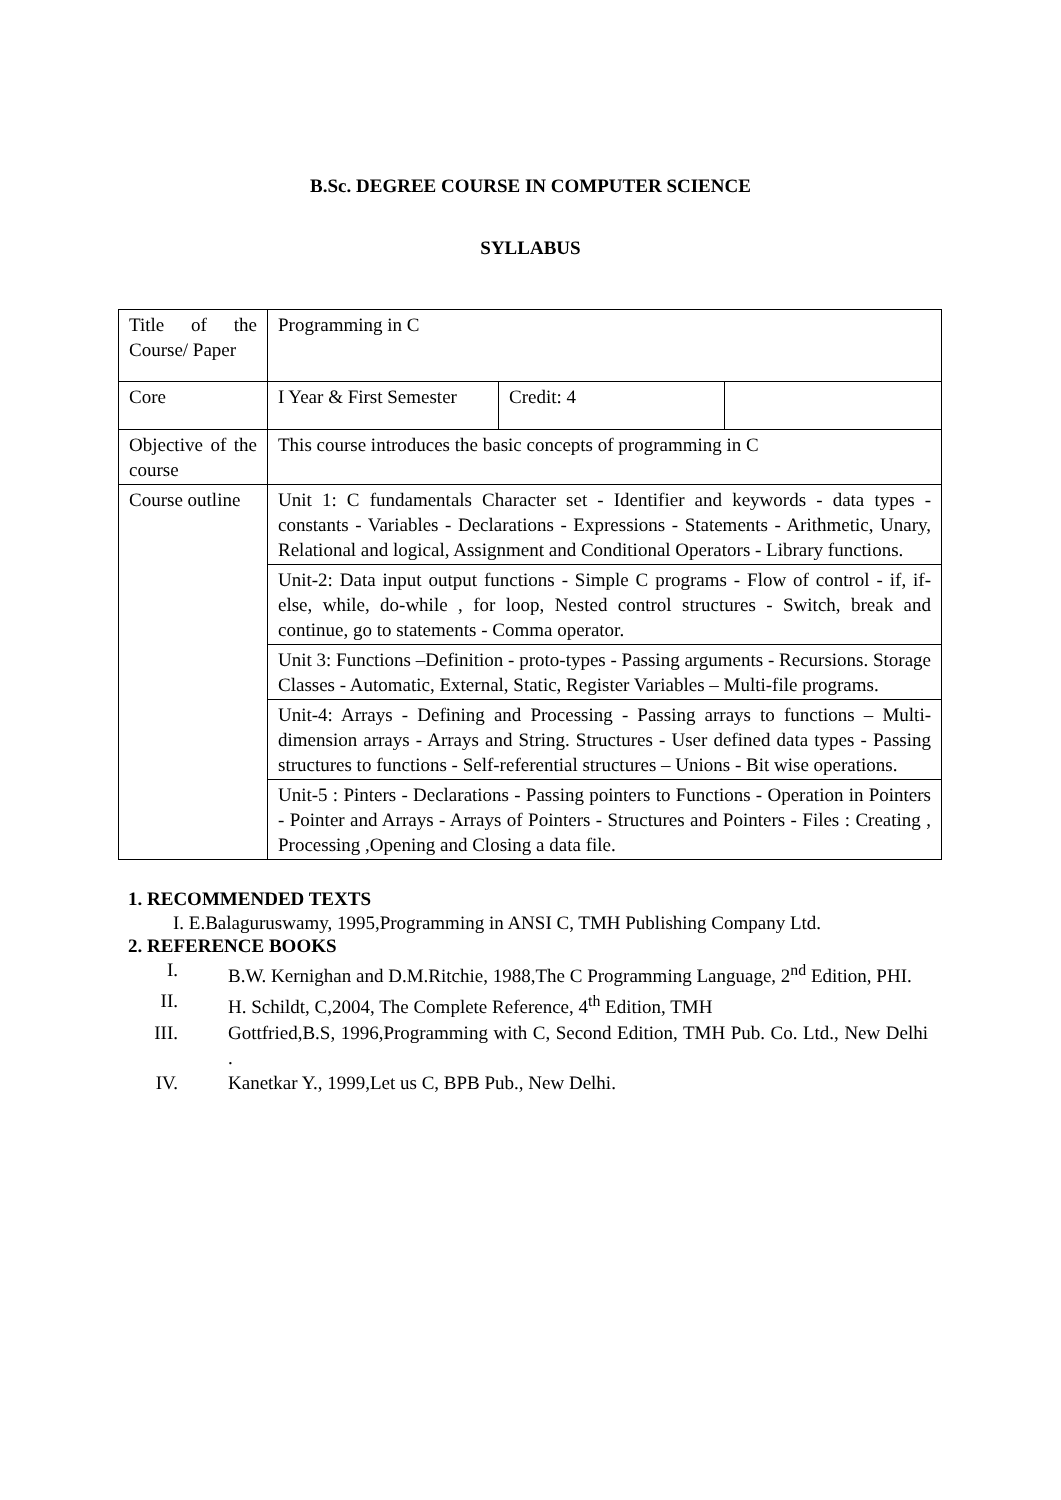B.Sc. DEGREE COURSE IN COMPUTER SCIENCE
SYLLABUS
| Title of the Course/ Paper | Programming in C | | |
| Core | I Year & First Semester | Credit: 4 | |
| Objective of the course | This course introduces the basic concepts of programming in C | | |
| Course outline | Unit 1: C fundamentals Character set - Identifier and keywords - data types - constants - Variables - Declarations - Expressions - Statements - Arithmetic, Unary, Relational and logical, Assignment and Conditional Operators - Library functions. | | |
| | Unit-2: Data input output functions - Simple C programs - Flow of control - if, if-else, while, do-while , for loop, Nested control structures - Switch, break and continue, go to statements - Comma operator. | | |
| | Unit 3: Functions –Definition - proto-types - Passing arguments - Recursions. Storage Classes - Automatic, External, Static, Register Variables – Multi-file programs. | | |
| | Unit-4: Arrays - Defining and Processing - Passing arrays to functions – Multi-dimension arrays - Arrays and String. Structures - User defined data types - Passing structures to functions - Self-referential structures – Unions - Bit wise operations. | | |
| | Unit-5 : Pinters - Declarations - Passing pointers to Functions - Operation in Pointers - Pointer and Arrays - Arrays of Pointers - Structures and Pointers - Files : Creating , Processing ,Opening and Closing a data file. | | |
1. RECOMMENDED TEXTS
I. E.Balaguruswamy, 1995,Programming in ANSI C, TMH Publishing Company Ltd.
2. REFERENCE BOOKS
I. B.W. Kernighan and D.M.Ritchie, 1988,The C Programming Language, 2<sup>nd</sup> Edition, PHI.
II. H. Schildt, C,2004, The Complete Reference, 4<sup>th</sup> Edition, TMH
III. Gottfried,B.S, 1996,Programming with C, Second Edition, TMH Pub. Co. Ltd., New Delhi .
IV. Kanetkar Y., 1999,Let us C, BPB Pub., New Delhi.